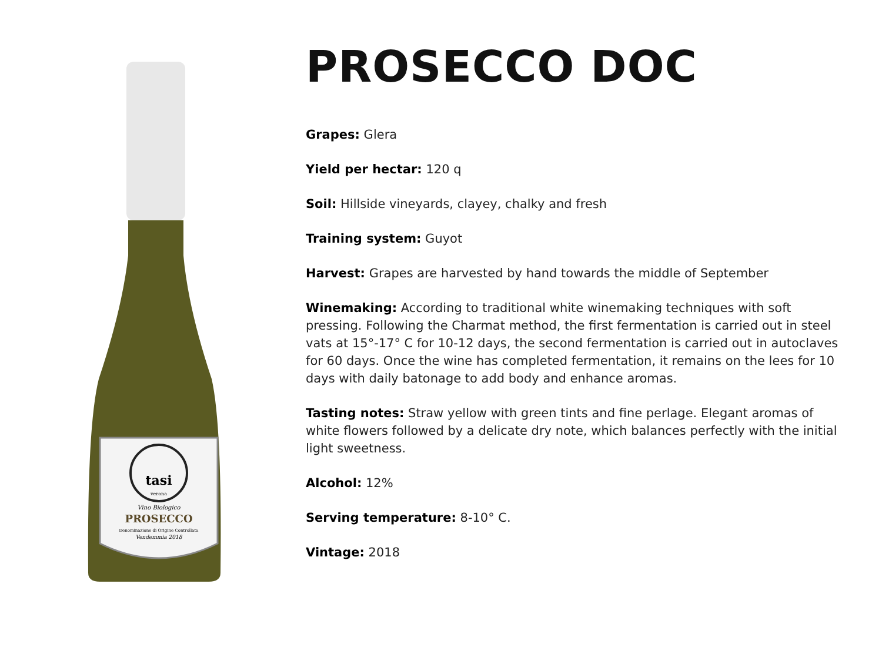tasi
verona
Vino Biologico
PROSECCO
Denominazione di Origine Controllata
Vendemmia 2018
PROSECCO DOC
Grapes: Glera
Yield per hectar: 120 q
Soil: Hillside vineyards, clayey, chalky and fresh
Training system: Guyot
Harvest: Grapes are harvested by hand towards the middle of September
Winemaking: According to traditional white winemaking techniques with soft pressing. Following the Charmat method, the first fermentation is carried out in steel vats at 15°-17° C for 10-12 days, the second fermentation is carried out in autoclaves for 60 days. Once the wine has completed fermentation, it remains on the lees for 10 days with daily batonage to add body and enhance aromas.
Tasting notes: Straw yellow with green tints and fine perlage. Elegant aromas of white flowers followed by a delicate dry note, which balances perfectly with the initial light sweetness.
Alcohol: 12%
Serving temperature: 8-10° C.
Vintage: 2018